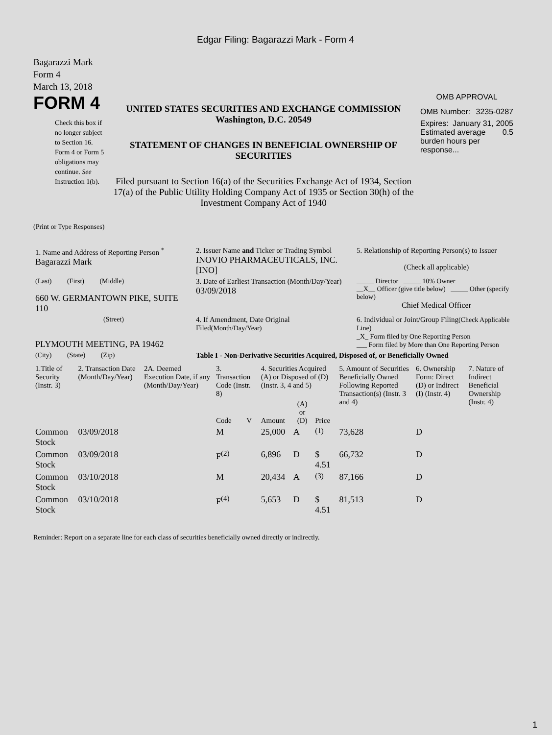Edgar Filing: Bagarazzi Mark - Form 4
Bagarazzi Mark
Form 4
March 13, 2018
FORM 4
Check this box if no longer subject to Section 16. Form 4 or Form 5 obligations may continue. See Instruction 1(b).
UNITED STATES SECURITIES AND EXCHANGE COMMISSION
Washington, D.C. 20549
STATEMENT OF CHANGES IN BENEFICIAL OWNERSHIP OF SECURITIES
Filed pursuant to Section 16(a) of the Securities Exchange Act of 1934, Section 17(a) of the Public Utility Holding Company Act of 1935 or Section 30(h) of the Investment Company Act of 1940
OMB APPROVAL
OMB Number: 3235-0287
Expires: January 31, 2005
Estimated average burden hours per response... 0.5
(Print or Type Responses)
| 1. Name and Address of Reporting Person <sup>*</sup> Bagarazzi Mark | 2. Issuer Name and Ticker or Trading Symbol INOVIO PHARMACEUTICALS, INC. [INO] | 5. Relationship of Reporting Person(s) to Issuer (Check all applicable) |
| (Last) (First) (Middle) 660 W. GERMANTOWN PIKE, SUITE 110 | 3. Date of Earliest Transaction (Month/Day/Year) 03/09/2018 | _____ Director _____ 10% Owner __X__ Officer (give title below) _____ Other (specify below) Chief Medical Officer |
| (Street) PLYMOUTH MEETING, PA 19462 | 4. If Amendment, Date Original Filed (Month/Day/Year) | 6. Individual or Joint/Group Filing (Check Applicable Line) _X_ Form filed by One Reporting Person ___ Form filed by More than One Reporting Person |
| (City) (State) (Zip) | Table I - Non-Derivative Securities Acquired, Disposed of, or Beneficially Owned | |
| 1.Title of Security (Instr. 3) | 2. Transaction Date (Month/Day/Year) | 2A. Deemed Execution Date, if any (Month/Day/Year) | 3. Transaction Code (Instr. 8) | | 4. Securities Acquired (A) or Disposed of (D) (Instr. 3, 4 and 5) | | | 5. Amount of Securities Beneficially Owned Following Reported Transaction(s) (Instr. 3 and 4) | 6. Ownership Form: Direct (D) or Indirect (I) (Instr. 4) | 7. Nature of Indirect Beneficial Ownership (Instr. 4) |
| --- | --- | --- | --- | --- | --- | --- | --- | --- | --- | --- |
| | | | Code | V | Amount | (A) or (D) | Price | | | |
| Common Stock | 03/09/2018 | | M | | 25,000 | A | <sup>(1)</sup> | 73,628 | D | |
| Common Stock | 03/09/2018 | | F<sup>(2)</sup> | | 6,896 | D | $ 4.51 | 66,732 | D | |
| Common Stock | 03/10/2018 | | M | | 20,434 | A | <sup>(3)</sup> | 87,166 | D | |
| Common Stock | 03/10/2018 | | F<sup>(4)</sup> | | 5,653 | D | $ 4.51 | 81,513 | D | |
Reminder: Report on a separate line for each class of securities beneficially owned directly or indirectly.
1